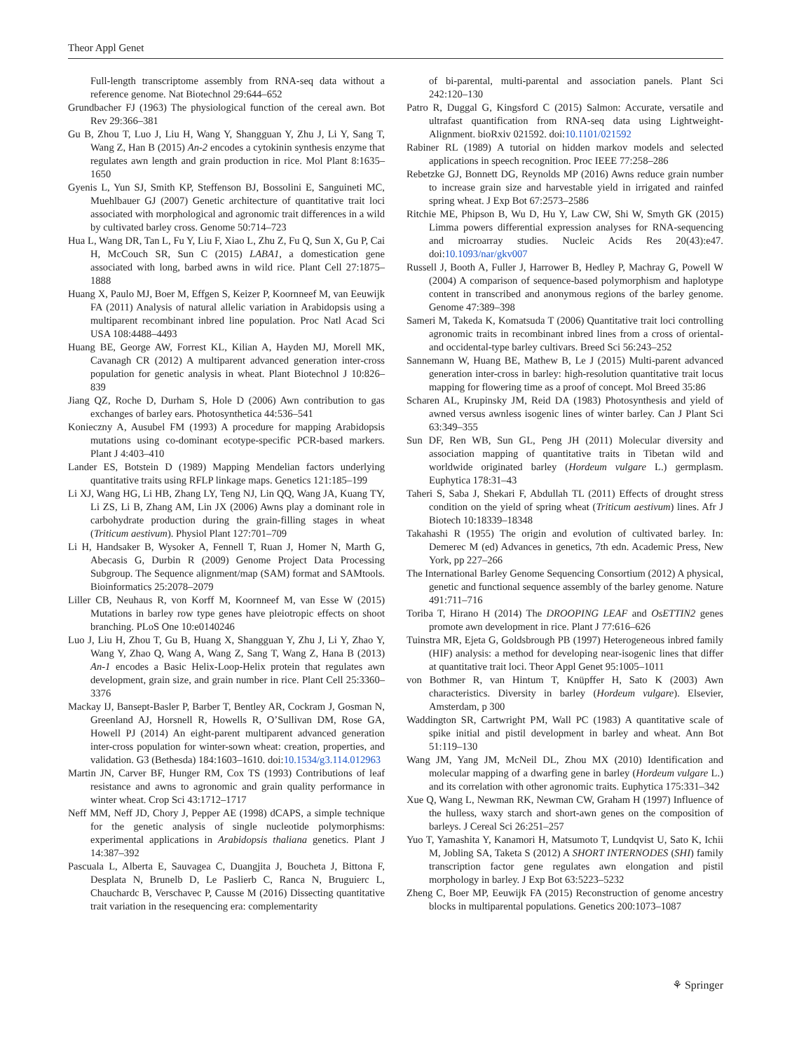Theor Appl Genet
Full-length transcriptome assembly from RNA-seq data without a reference genome. Nat Biotechnol 29:644–652
Grundbacher FJ (1963) The physiological function of the cereal awn. Bot Rev 29:366–381
Gu B, Zhou T, Luo J, Liu H, Wang Y, Shangguan Y, Zhu J, Li Y, Sang T, Wang Z, Han B (2015) An-2 encodes a cytokinin synthesis enzyme that regulates awn length and grain production in rice. Mol Plant 8:1635–1650
Gyenis L, Yun SJ, Smith KP, Steffenson BJ, Bossolini E, Sanguineti MC, Muehlbauer GJ (2007) Genetic architecture of quantitative trait loci associated with morphological and agronomic trait differences in a wild by cultivated barley cross. Genome 50:714–723
Hua L, Wang DR, Tan L, Fu Y, Liu F, Xiao L, Zhu Z, Fu Q, Sun X, Gu P, Cai H, McCouch SR, Sun C (2015) LABA1, a domestication gene associated with long, barbed awns in wild rice. Plant Cell 27:1875–1888
Huang X, Paulo MJ, Boer M, Effgen S, Keizer P, Koornneef M, van Eeuwijk FA (2011) Analysis of natural allelic variation in Arabidopsis using a multiparent recombinant inbred line population. Proc Natl Acad Sci USA 108:4488–4493
Huang BE, George AW, Forrest KL, Kilian A, Hayden MJ, Morell MK, Cavanagh CR (2012) A multiparent advanced generation inter-cross population for genetic analysis in wheat. Plant Biotechnol J 10:826–839
Jiang QZ, Roche D, Durham S, Hole D (2006) Awn contribution to gas exchanges of barley ears. Photosynthetica 44:536–541
Konieczny A, Ausubel FM (1993) A procedure for mapping Arabidopsis mutations using co-dominant ecotype-specific PCR-based markers. Plant J 4:403–410
Lander ES, Botstein D (1989) Mapping Mendelian factors underlying quantitative traits using RFLP linkage maps. Genetics 121:185–199
Li XJ, Wang HG, Li HB, Zhang LY, Teng NJ, Lin QQ, Wang JA, Kuang TY, Li ZS, Li B, Zhang AM, Lin JX (2006) Awns play a dominant role in carbohydrate production during the grain-filling stages in wheat (Triticum aestivum). Physiol Plant 127:701–709
Li H, Handsaker B, Wysoker A, Fennell T, Ruan J, Homer N, Marth G, Abecasis G, Durbin R (2009) Genome Project Data Processing Subgroup. The Sequence alignment/map (SAM) format and SAMtools. Bioinformatics 25:2078–2079
Liller CB, Neuhaus R, von Korff M, Koornneef M, van Esse W (2015) Mutations in barley row type genes have pleiotropic effects on shoot branching. PLoS One 10:e0140246
Luo J, Liu H, Zhou T, Gu B, Huang X, Shangguan Y, Zhu J, Li Y, Zhao Y, Wang Y, Zhao Q, Wang A, Wang Z, Sang T, Wang Z, Hana B (2013) An-1 encodes a Basic Helix-Loop-Helix protein that regulates awn development, grain size, and grain number in rice. Plant Cell 25:3360–3376
Mackay IJ, Bansept-Basler P, Barber T, Bentley AR, Cockram J, Gosman N, Greenland AJ, Horsnell R, Howells R, O’Sullivan DM, Rose GA, Howell PJ (2014) An eight-parent multiparent advanced generation inter-cross population for winter-sown wheat: creation, properties, and validation. G3 (Bethesda) 184:1603–1610. doi:10.1534/g3.114.012963
Martin JN, Carver BF, Hunger RM, Cox TS (1993) Contributions of leaf resistance and awns to agronomic and grain quality performance in winter wheat. Crop Sci 43:1712–1717
Neff MM, Neff JD, Chory J, Pepper AE (1998) dCAPS, a simple technique for the genetic analysis of single nucleotide polymorphisms: experimental applications in Arabidopsis thaliana genetics. Plant J 14:387–392
Pascuala L, Alberta E, Sauvagea C, Duangjita J, Boucheta J, Bittona F, Desplata N, Brunelb D, Le Paslierb C, Ranca N, Bruguierc L, Chauchardc B, Verschavec P, Causse M (2016) Dissecting quantitative trait variation in the resequencing era: complementarity
of bi-parental, multi-parental and association panels. Plant Sci 242:120–130
Patro R, Duggal G, Kingsford C (2015) Salmon: Accurate, versatile and ultrafast quantification from RNA-seq data using Lightweight-Alignment. bioRxiv 021592. doi:10.1101/021592
Rabiner RL (1989) A tutorial on hidden markov models and selected applications in speech recognition. Proc IEEE 77:258–286
Rebetzke GJ, Bonnett DG, Reynolds MP (2016) Awns reduce grain number to increase grain size and harvestable yield in irrigated and rainfed spring wheat. J Exp Bot 67:2573–2586
Ritchie ME, Phipson B, Wu D, Hu Y, Law CW, Shi W, Smyth GK (2015) Limma powers differential expression analyses for RNA-sequencing and microarray studies. Nucleic Acids Res 20(43):e47. doi:10.1093/nar/gkv007
Russell J, Booth A, Fuller J, Harrower B, Hedley P, Machray G, Powell W (2004) A comparison of sequence-based polymorphism and haplotype content in transcribed and anonymous regions of the barley genome. Genome 47:389–398
Sameri M, Takeda K, Komatsuda T (2006) Quantitative trait loci controlling agronomic traits in recombinant inbred lines from a cross of oriental- and occidental-type barley cultivars. Breed Sci 56:243–252
Sannemann W, Huang BE, Mathew B, Le J (2015) Multi-parent advanced generation inter-cross in barley: high-resolution quantitative trait locus mapping for flowering time as a proof of concept. Mol Breed 35:86
Scharen AL, Krupinsky JM, Reid DA (1983) Photosynthesis and yield of awned versus awnless isogenic lines of winter barley. Can J Plant Sci 63:349–355
Sun DF, Ren WB, Sun GL, Peng JH (2011) Molecular diversity and association mapping of quantitative traits in Tibetan wild and worldwide originated barley (Hordeum vulgare L.) germplasm. Euphytica 178:31–43
Taheri S, Saba J, Shekari F, Abdullah TL (2011) Effects of drought stress condition on the yield of spring wheat (Triticum aestivum) lines. Afr J Biotech 10:18339–18348
Takahashi R (1955) The origin and evolution of cultivated barley. In: Demerec M (ed) Advances in genetics, 7th edn. Academic Press, New York, pp 227–266
The International Barley Genome Sequencing Consortium (2012) A physical, genetic and functional sequence assembly of the barley genome. Nature 491:711–716
Toriba T, Hirano H (2014) The DROOPING LEAF and OsETTIN2 genes promote awn development in rice. Plant J 77:616–626
Tuinstra MR, Ejeta G, Goldsbrough PB (1997) Heterogeneous inbred family (HIF) analysis: a method for developing near-isogenic lines that differ at quantitative trait loci. Theor Appl Genet 95:1005–1011
von Bothmer R, van Hintum T, Knüpffer H, Sato K (2003) Awn characteristics. Diversity in barley (Hordeum vulgare). Elsevier, Amsterdam, p 300
Waddington SR, Cartwright PM, Wall PC (1983) A quantitative scale of spike initial and pistil development in barley and wheat. Ann Bot 51:119–130
Wang JM, Yang JM, McNeil DL, Zhou MX (2010) Identification and molecular mapping of a dwarfing gene in barley (Hordeum vulgare L.) and its correlation with other agronomic traits. Euphytica 175:331–342
Xue Q, Wang L, Newman RK, Newman CW, Graham H (1997) Influence of the hulless, waxy starch and short-awn genes on the composition of barleys. J Cereal Sci 26:251–257
Yuo T, Yamashita Y, Kanamori H, Matsumoto T, Lundqvist U, Sato K, Ichii M, Jobling SA, Taketa S (2012) A SHORT INTERNODES (SHI) family transcription factor gene regulates awn elongation and pistil morphology in barley. J Exp Bot 63:5223–5232
Zheng C, Boer MP, Eeuwijk FA (2015) Reconstruction of genome ancestry blocks in multiparental populations. Genetics 200:1073–1087
⚘ Springer